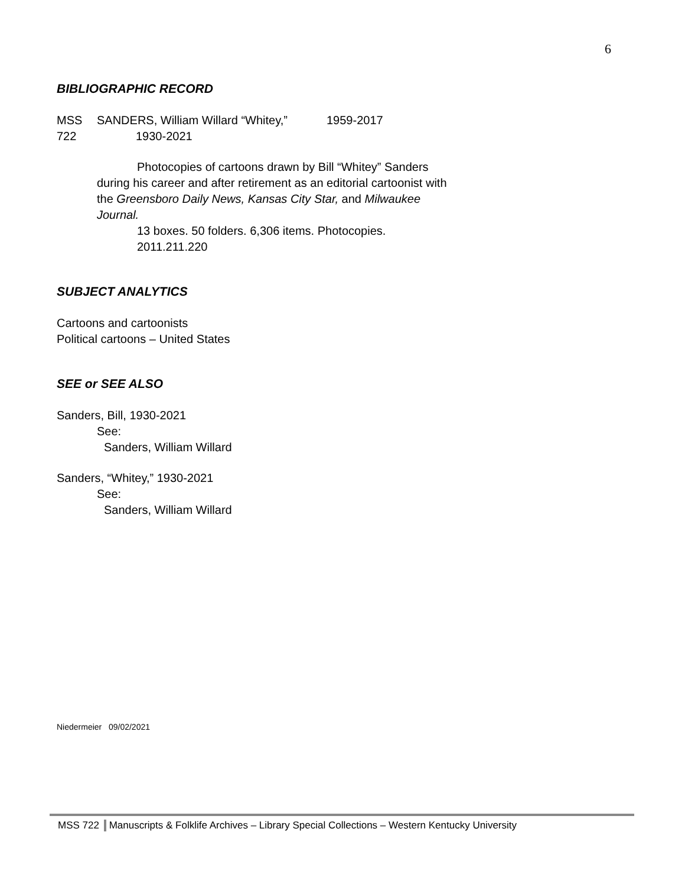6
BIBLIOGRAPHIC RECORD
MSS
722
SANDERS, William Willard “Whitey,” 1959-2017
1930-2021
Photocopies of cartoons drawn by Bill “Whitey” Sanders during his career and after retirement as an editorial cartoonist with the Greensboro Daily News, Kansas City Star, and Milwaukee Journal.
13 boxes. 50 folders. 6,306 items. Photocopies.
2011.211.220
SUBJECT ANALYTICS
Cartoons and cartoonists
Political cartoons – United States
SEE or SEE ALSO
Sanders, Bill, 1930-2021
See:
Sanders, William Willard
Sanders, “Whitey,” 1930-2021
See:
Sanders, William Willard
Niedermeier 09/02/2021
MSS 722 Manuscripts & Folklife Archives – Library Special Collections – Western Kentucky University